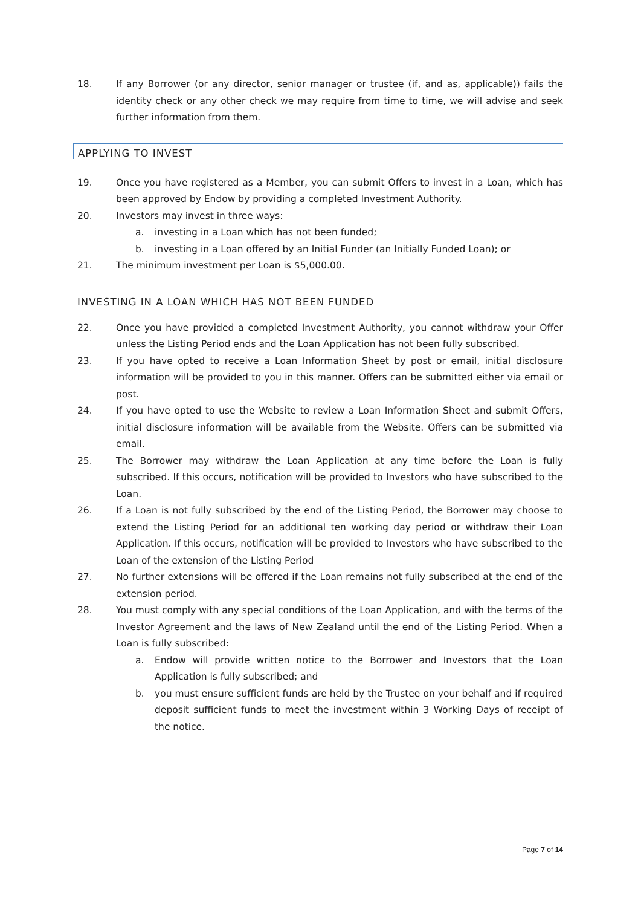18. If any Borrower (or any director, senior manager or trustee (if, and as, applicable)) fails the identity check or any other check we may require from time to time, we will advise and seek further information from them.
APPLYING TO INVEST
19. Once you have registered as a Member, you can submit Offers to invest in a Loan, which has been approved by Endow by providing a completed Investment Authority.
20. Investors may invest in three ways:
a. investing in a Loan which has not been funded;
b. investing in a Loan offered by an Initial Funder (an Initially Funded Loan); or
21. The minimum investment per Loan is $5,000.00.
INVESTING IN A LOAN WHICH HAS NOT BEEN FUNDED
22. Once you have provided a completed Investment Authority, you cannot withdraw your Offer unless the Listing Period ends and the Loan Application has not been fully subscribed.
23. If you have opted to receive a Loan Information Sheet by post or email, initial disclosure information will be provided to you in this manner. Offers can be submitted either via email or post.
24. If you have opted to use the Website to review a Loan Information Sheet and submit Offers, initial disclosure information will be available from the Website. Offers can be submitted via email.
25. The Borrower may withdraw the Loan Application at any time before the Loan is fully subscribed. If this occurs, notification will be provided to Investors who have subscribed to the Loan.
26. If a Loan is not fully subscribed by the end of the Listing Period, the Borrower may choose to extend the Listing Period for an additional ten working day period or withdraw their Loan Application. If this occurs, notification will be provided to Investors who have subscribed to the Loan of the extension of the Listing Period
27. No further extensions will be offered if the Loan remains not fully subscribed at the end of the extension period.
28. You must comply with any special conditions of the Loan Application, and with the terms of the Investor Agreement and the laws of New Zealand until the end of the Listing Period. When a Loan is fully subscribed:
a. Endow will provide written notice to the Borrower and Investors that the Loan Application is fully subscribed; and
b. you must ensure sufficient funds are held by the Trustee on your behalf and if required deposit sufficient funds to meet the investment within 3 Working Days of receipt of the notice.
Page 7 of 14